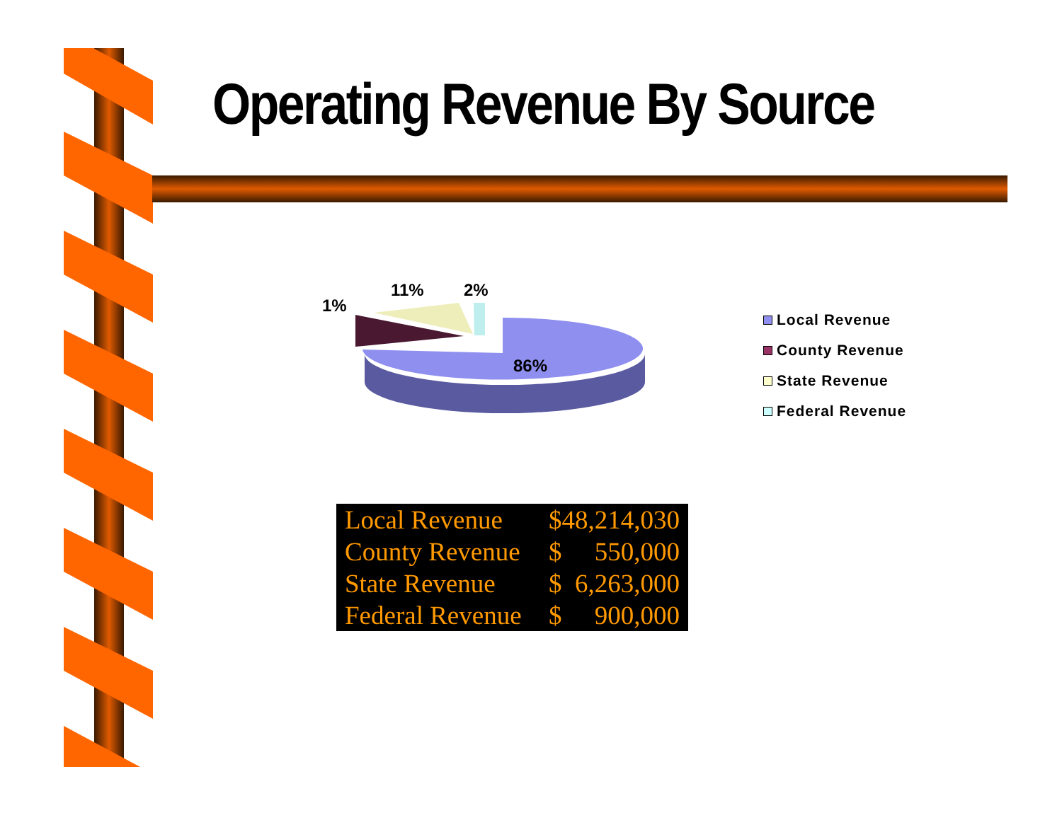Operating Revenue By Source
1%
11%
2%
86%
Local Revenue
County Revenue
State Revenue
Federal Revenue
| Local Revenue | $48,214,030 |
| County Revenue | $ 550,000 |
| State Revenue | $ 6,263,000 |
| Federal Revenue | $ 900,000 |